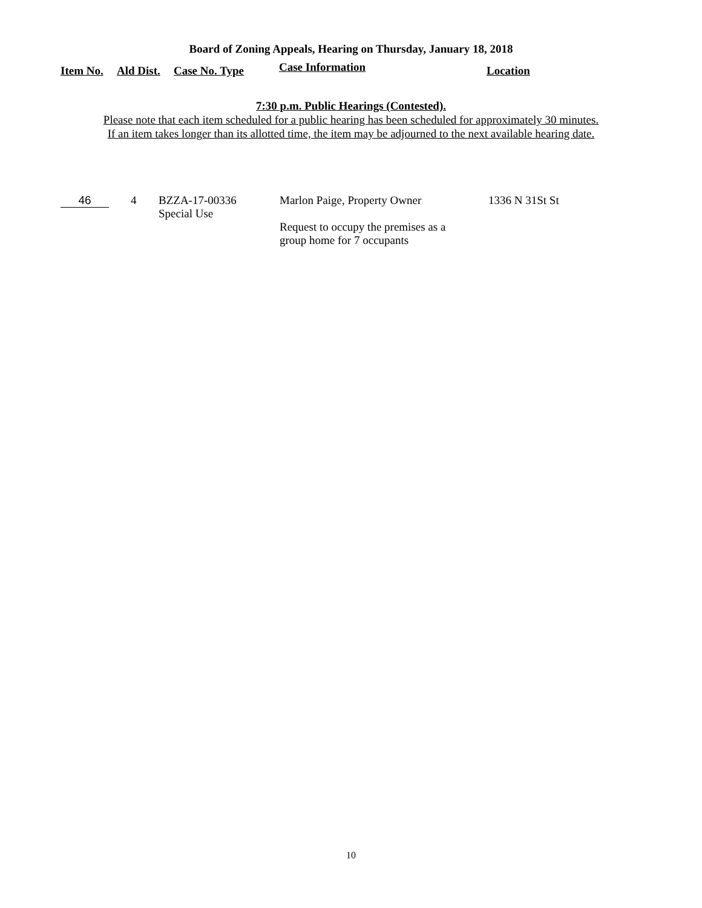Board of Zoning Appeals, Hearing on Thursday, January 18, 2018
| Item No. | Ald Dist. | Case No. Type | Case Information | Location |
| --- | --- | --- | --- | --- |
7:30 p.m. Public Hearings (Contested).
Please note that each item scheduled for a public hearing has been scheduled for approximately 30 minutes.
If an item takes longer than its allotted time, the item may be adjourned to the next available hearing date.
46 4
BZZA-17-00336
Special Use
Marlon Paige, Property Owner
Request to occupy the premises as a
group home for 7 occupants
1336 N 31St St
10